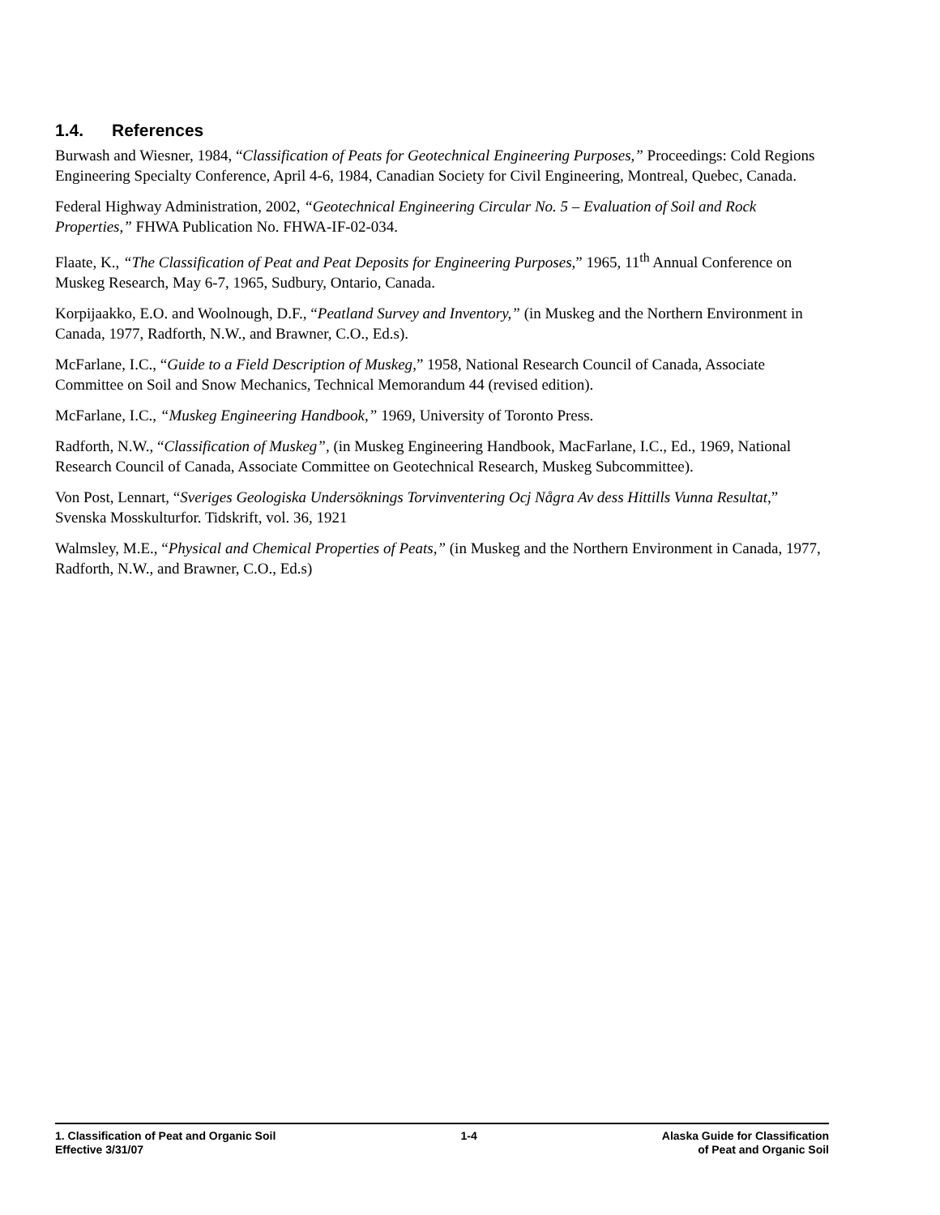1.4. References
Burwash and Wiesner, 1984, “Classification of Peats for Geotechnical Engineering Purposes,” Proceedings: Cold Regions Engineering Specialty Conference, April 4-6, 1984, Canadian Society for Civil Engineering, Montreal, Quebec, Canada.
Federal Highway Administration, 2002, “Geotechnical Engineering Circular No. 5 – Evaluation of Soil and Rock Properties,” FHWA Publication No. FHWA-IF-02-034.
Flaate, K., “The Classification of Peat and Peat Deposits for Engineering Purposes,” 1965, 11<sup>th</sup> Annual Conference on Muskeg Research, May 6-7, 1965, Sudbury, Ontario, Canada.
Korpijaakko, E.O. and Woolnough, D.F., “Peatland Survey and Inventory,” (in Muskeg and the Northern Environment in Canada, 1977, Radforth, N.W., and Brawner, C.O., Ed.s).
McFarlane, I.C., “Guide to a Field Description of Muskeg,” 1958, National Research Council of Canada, Associate Committee on Soil and Snow Mechanics, Technical Memorandum 44 (revised edition).
McFarlane, I.C., “Muskeg Engineering Handbook,” 1969, University of Toronto Press.
Radforth, N.W., “Classification of Muskeg”, (in Muskeg Engineering Handbook, MacFarlane, I.C., Ed., 1969, National Research Council of Canada, Associate Committee on Geotechnical Research, Muskeg Subcommittee).
Von Post, Lennart, “Sveriges Geologiska Undersöknings Torvinventering Ocj Några Av dess Hittills Vunna Resultat,” Svenska Mosskulturfor. Tidskrift, vol. 36, 1921
Walmsley, M.E., “Physical and Chemical Properties of Peats,” (in Muskeg and the Northern Environment in Canada, 1977, Radforth, N.W., and Brawner, C.O., Ed.s)
1. Classification of Peat and Organic Soil
Effective 3/31/07
1-4 Alaska Guide for Classification
of Peat and Organic Soil